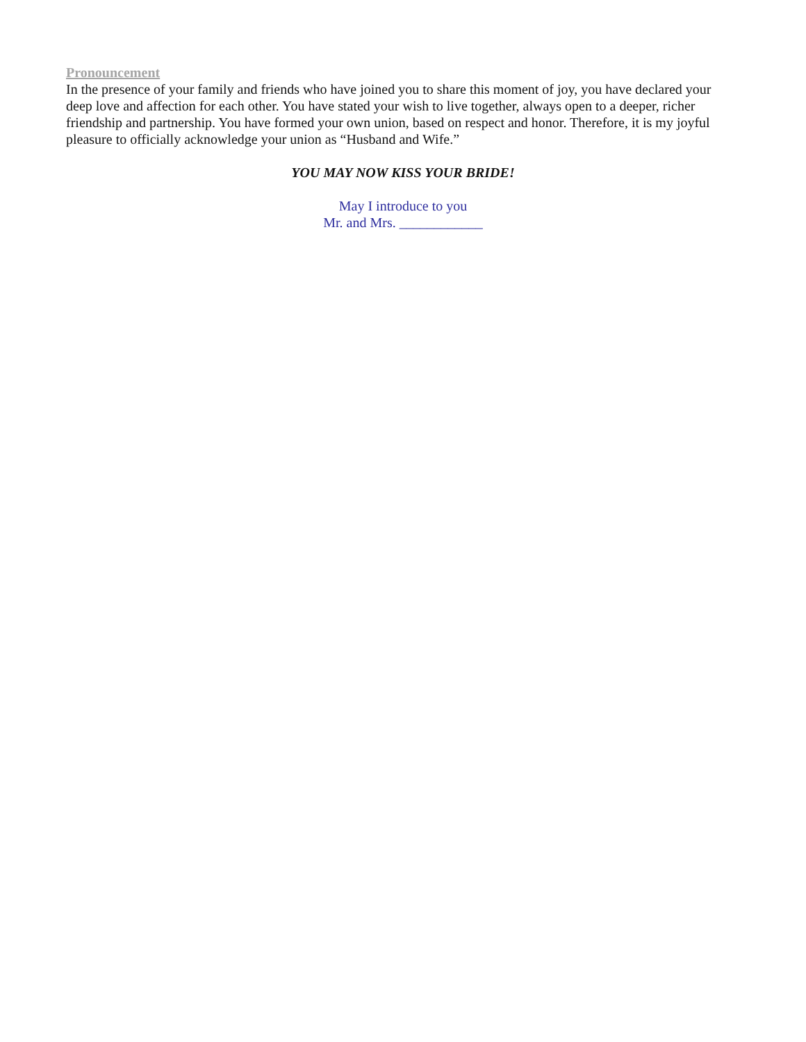Pronouncement
In the presence of your family and friends who have joined you to share this moment of joy, you have declared your deep love and affection for each other. You have stated your wish to live together, always open to a deeper, richer friendship and partnership. You have formed your own union, based on respect and honor. Therefore, it is my joyful pleasure to officially acknowledge your union as “Husband and Wife.”
YOU MAY NOW KISS YOUR BRIDE!
May I introduce to you
Mr. and Mrs. ____________